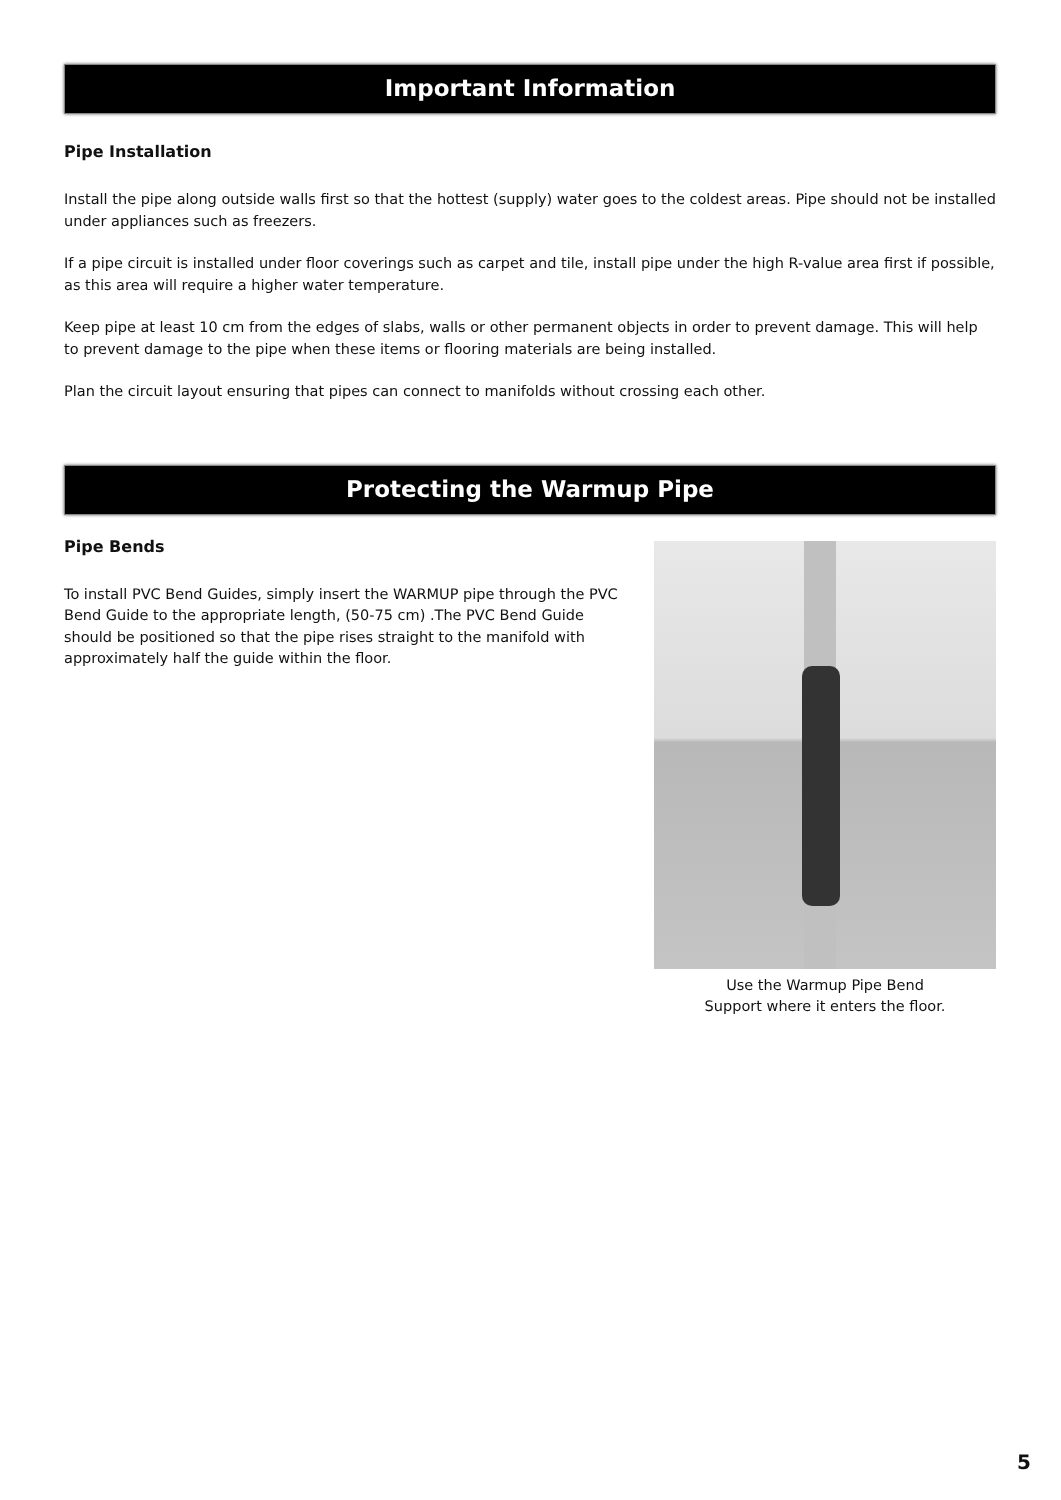Important Information
Pipe Installation
Install the pipe along outside walls first so that the hottest (supply) water goes to the coldest areas. Pipe should not be installed under appliances such as freezers.
If a pipe circuit is installed under floor coverings such as carpet and tile, install pipe under the high R-value area first if possible, as this area will require a higher water temperature.
Keep pipe at least 10 cm from the edges of slabs, walls or other permanent objects in order to prevent damage. This will help to prevent damage to the pipe when these items or flooring materials are being installed.
Plan the circuit layout ensuring that pipes can connect to manifolds without crossing each other.
Protecting the Warmup Pipe
Pipe Bends
To install PVC Bend Guides, simply insert the WARMUP pipe through the PVC Bend Guide to the appropriate length, (50-75 cm) .The PVC Bend Guide should be positioned so that the pipe rises straight to the manifold with approximately half the guide within the floor.
Use the Warmup Pipe Bend
Support where it enters the floor.
5